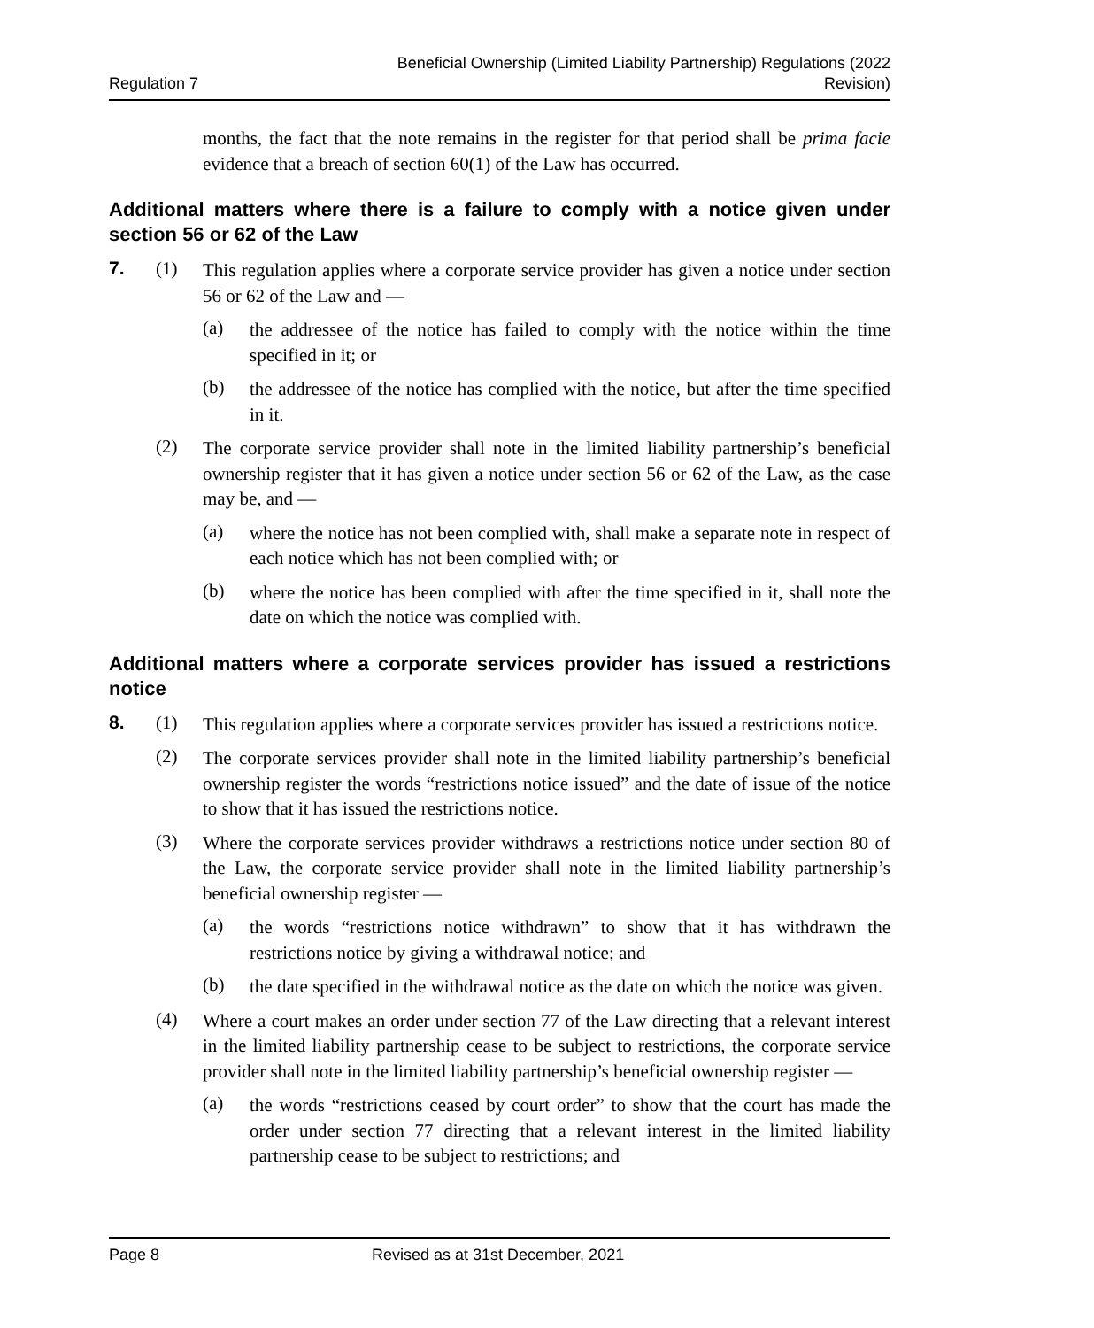Regulation 7 Beneficial Ownership (Limited Liability Partnership) Regulations (2022
Revision)
months, the fact that the note remains in the register for that period shall be prima facie evidence that a breach of section 60(1) of the Law has occurred.
Additional matters where there is a failure to comply with a notice given under section 56 or 62 of the Law
7. (1)
This regulation applies where a corporate service provider has given a notice under section 56 or 62 of the Law and —
(a)
the addressee of the notice has failed to comply with the notice within the time specified in it; or
(b)
the addressee of the notice has complied with the notice, but after the time specified in it.
(2)
The corporate service provider shall note in the limited liability partnership’s beneficial ownership register that it has given a notice under section 56 or 62 of the Law, as the case may be, and —
(a)
where the notice has not been complied with, shall make a separate note in respect of each notice which has not been complied with; or
(b)
where the notice has been complied with after the time specified in it, shall note the date on which the notice was complied with.
Additional matters where a corporate services provider has issued a restrictions notice
8. (1)
This regulation applies where a corporate services provider has issued a restrictions notice.
(2)
The corporate services provider shall note in the limited liability partnership’s beneficial ownership register the words “restrictions notice issued” and the date of issue of the notice to show that it has issued the restrictions notice.
(3)
Where the corporate services provider withdraws a restrictions notice under section 80 of the Law, the corporate service provider shall note in the limited liability partnership’s beneficial ownership register —
(a)
the words “restrictions notice withdrawn” to show that it has withdrawn the restrictions notice by giving a withdrawal notice; and
(b)
the date specified in the withdrawal notice as the date on which the notice was given.
(4)
Where a court makes an order under section 77 of the Law directing that a relevant interest in the limited liability partnership cease to be subject to restrictions, the corporate service provider shall note in the limited liability partnership’s beneficial ownership register —
(a)
the words “restrictions ceased by court order” to show that the court has made the order under section 77 directing that a relevant interest in the limited liability partnership cease to be subject to restrictions; and
Page 8 Revised as at 31st December, 2021